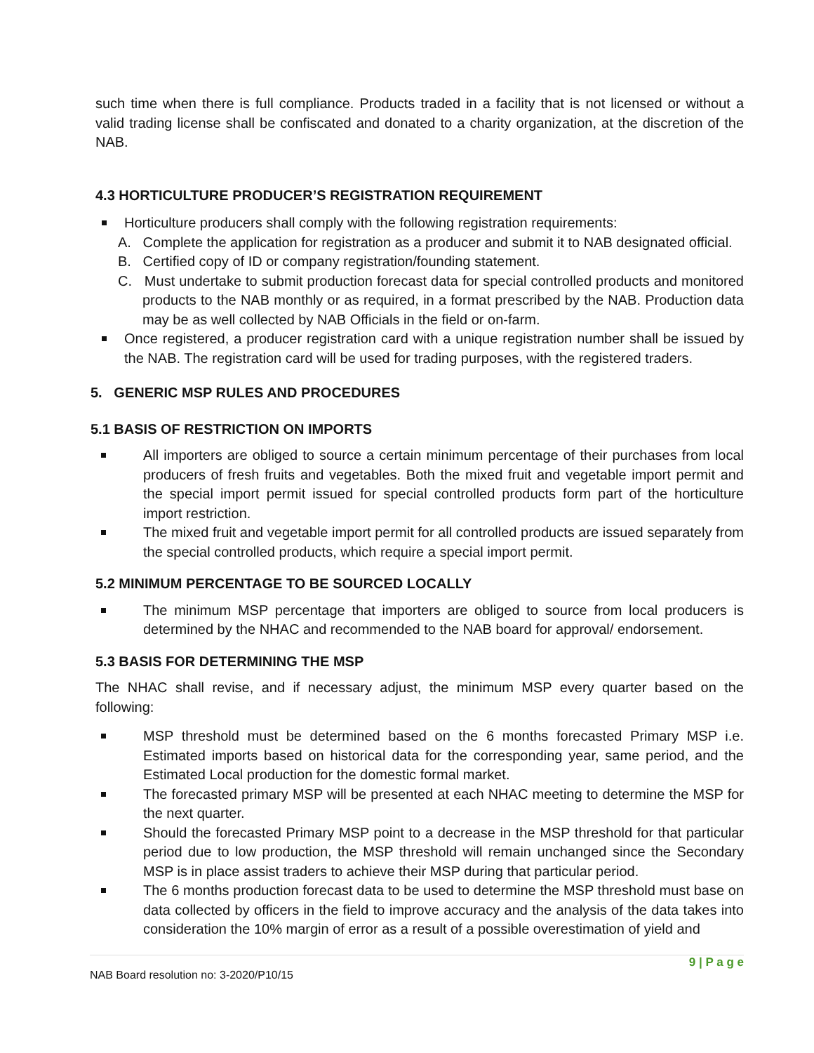such time when there is full compliance. Products traded in a facility that is not licensed or without a valid trading license shall be confiscated and donated to a charity organization, at the discretion of the NAB.
4.3 HORTICULTURE PRODUCER’S REGISTRATION REQUIREMENT
Horticulture producers shall comply with the following registration requirements:
A. Complete the application for registration as a producer and submit it to NAB designated official.
B. Certified copy of ID or company registration/founding statement.
C. Must undertake to submit production forecast data for special controlled products and monitored products to the NAB monthly or as required, in a format prescribed by the NAB. Production data may be as well collected by NAB Officials in the field or on-farm.
Once registered, a producer registration card with a unique registration number shall be issued by the NAB. The registration card will be used for trading purposes, with the registered traders.
5. GENERIC MSP RULES AND PROCEDURES
5.1 BASIS OF RESTRICTION ON IMPORTS
All importers are obliged to source a certain minimum percentage of their purchases from local producers of fresh fruits and vegetables. Both the mixed fruit and vegetable import permit and the special import permit issued for special controlled products form part of the horticulture import restriction.
The mixed fruit and vegetable import permit for all controlled products are issued separately from the special controlled products, which require a special import permit.
5.2 MINIMUM PERCENTAGE TO BE SOURCED LOCALLY
The minimum MSP percentage that importers are obliged to source from local producers is determined by the NHAC and recommended to the NAB board for approval/ endorsement.
5.3 BASIS FOR DETERMINING THE MSP
The NHAC shall revise, and if necessary adjust, the minimum MSP every quarter based on the following:
MSP threshold must be determined based on the 6 months forecasted Primary MSP i.e. Estimated imports based on historical data for the corresponding year, same period, and the Estimated Local production for the domestic formal market.
The forecasted primary MSP will be presented at each NHAC meeting to determine the MSP for the next quarter.
Should the forecasted Primary MSP point to a decrease in the MSP threshold for that particular period due to low production, the MSP threshold will remain unchanged since the Secondary MSP is in place assist traders to achieve their MSP during that particular period.
The 6 months production forecast data to be used to determine the MSP threshold must base on data collected by officers in the field to improve accuracy and the analysis of the data takes into consideration the 10% margin of error as a result of a possible overestimation of yield and
NAB Board resolution no: 3-2020/P10/15 9 | P a g e